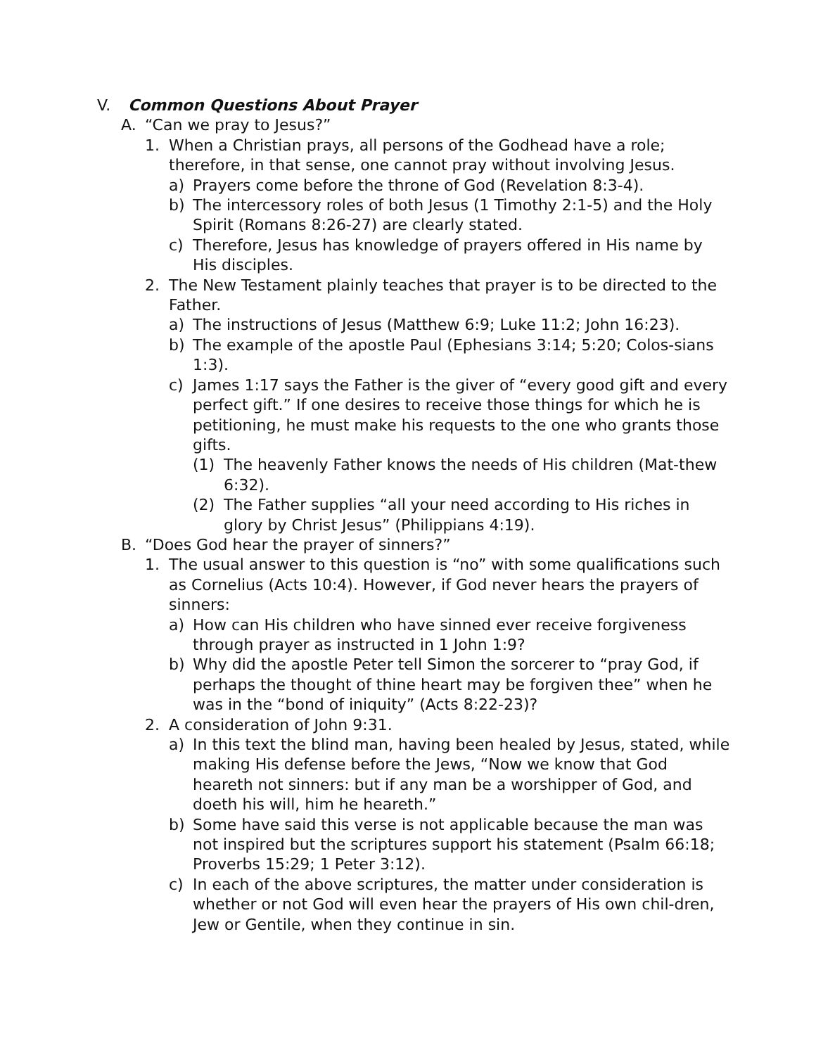V. Common Questions About Prayer
A. “Can we pray to Jesus?”
1. When a Christian prays, all persons of the Godhead have a role; therefore, in that sense, one cannot pray without involving Jesus.
a) Prayers come before the throne of God (Revelation 8:3-4).
b) The intercessory roles of both Jesus (1 Timothy 2:1-5) and the Holy Spirit (Romans 8:26-27) are clearly stated.
c) Therefore, Jesus has knowledge of prayers offered in His name by His disciples.
2. The New Testament plainly teaches that prayer is to be directed to the Father.
a) The instructions of Jesus (Matthew 6:9; Luke 11:2; John 16:23).
b) The example of the apostle Paul (Ephesians 3:14; 5:20; Colos-sians 1:3).
c) James 1:17 says the Father is the giver of “every good gift and every perfect gift.” If one desires to receive those things for which he is petitioning, he must make his requests to the one who grants those gifts.
(1) The heavenly Father knows the needs of His children (Mat-thew 6:32).
(2) The Father supplies “all your need according to His riches in glory by Christ Jesus” (Philippians 4:19).
B. “Does God hear the prayer of sinners?”
1. The usual answer to this question is “no” with some qualifications such as Cornelius (Acts 10:4). However, if God never hears the prayers of sinners:
a) How can His children who have sinned ever receive forgiveness through prayer as instructed in 1 John 1:9?
b) Why did the apostle Peter tell Simon the sorcerer to “pray God, if perhaps the thought of thine heart may be forgiven thee” when he was in the “bond of iniquity” (Acts 8:22-23)?
2. A consideration of John 9:31.
a) In this text the blind man, having been healed by Jesus, stated, while making His defense before the Jews, “Now we know that God heareth not sinners: but if any man be a worshipper of God, and doeth his will, him he heareth.”
b) Some have said this verse is not applicable because the man was not inspired but the scriptures support his statement (Psalm 66:18; Proverbs 15:29; 1 Peter 3:12).
c) In each of the above scriptures, the matter under consideration is whether or not God will even hear the prayers of His own chil-dren, Jew or Gentile, when they continue in sin.